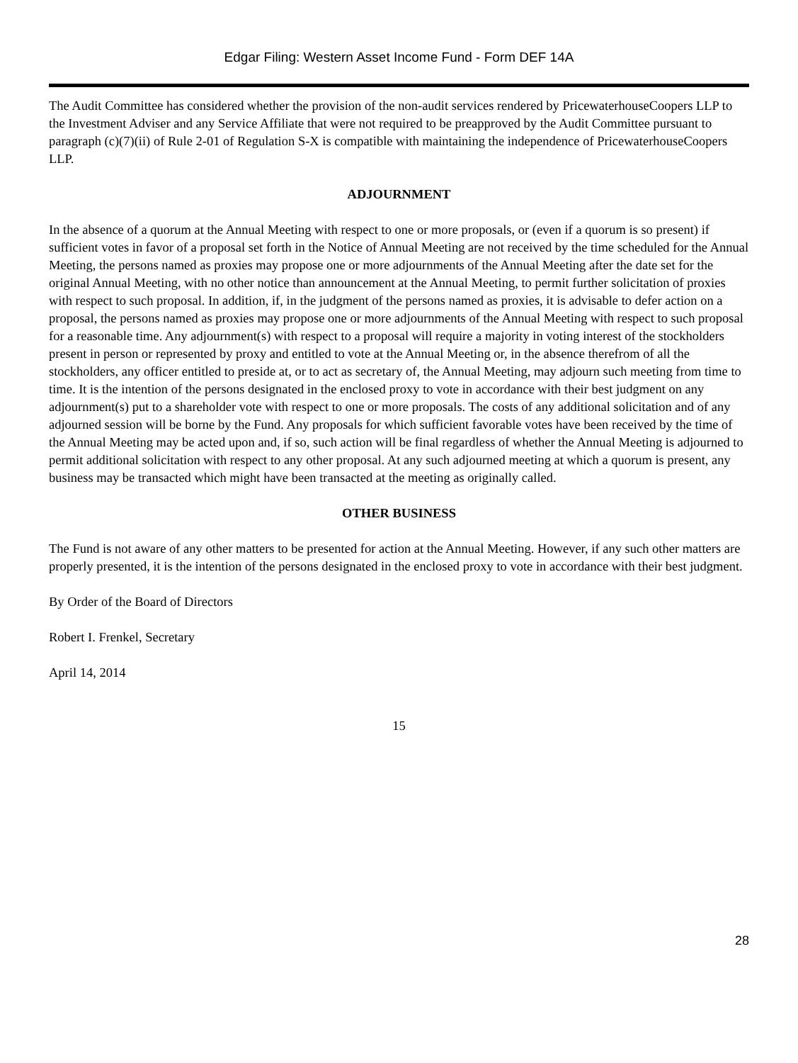Edgar Filing: Western Asset Income Fund - Form DEF 14A
The Audit Committee has considered whether the provision of the non-audit services rendered by PricewaterhouseCoopers LLP to the Investment Adviser and any Service Affiliate that were not required to be preapproved by the Audit Committee pursuant to paragraph (c)(7)(ii) of Rule 2-01 of Regulation S-X is compatible with maintaining the independence of PricewaterhouseCoopers LLP.
ADJOURNMENT
In the absence of a quorum at the Annual Meeting with respect to one or more proposals, or (even if a quorum is so present) if sufficient votes in favor of a proposal set forth in the Notice of Annual Meeting are not received by the time scheduled for the Annual Meeting, the persons named as proxies may propose one or more adjournments of the Annual Meeting after the date set for the original Annual Meeting, with no other notice than announcement at the Annual Meeting, to permit further solicitation of proxies with respect to such proposal. In addition, if, in the judgment of the persons named as proxies, it is advisable to defer action on a proposal, the persons named as proxies may propose one or more adjournments of the Annual Meeting with respect to such proposal for a reasonable time. Any adjournment(s) with respect to a proposal will require a majority in voting interest of the stockholders present in person or represented by proxy and entitled to vote at the Annual Meeting or, in the absence therefrom of all the stockholders, any officer entitled to preside at, or to act as secretary of, the Annual Meeting, may adjourn such meeting from time to time. It is the intention of the persons designated in the enclosed proxy to vote in accordance with their best judgment on any adjournment(s) put to a shareholder vote with respect to one or more proposals. The costs of any additional solicitation and of any adjourned session will be borne by the Fund. Any proposals for which sufficient favorable votes have been received by the time of the Annual Meeting may be acted upon and, if so, such action will be final regardless of whether the Annual Meeting is adjourned to permit additional solicitation with respect to any other proposal. At any such adjourned meeting at which a quorum is present, any business may be transacted which might have been transacted at the meeting as originally called.
OTHER BUSINESS
The Fund is not aware of any other matters to be presented for action at the Annual Meeting. However, if any such other matters are properly presented, it is the intention of the persons designated in the enclosed proxy to vote in accordance with their best judgment.
By Order of the Board of Directors
Robert I. Frenkel, Secretary
April 14, 2014
15
28